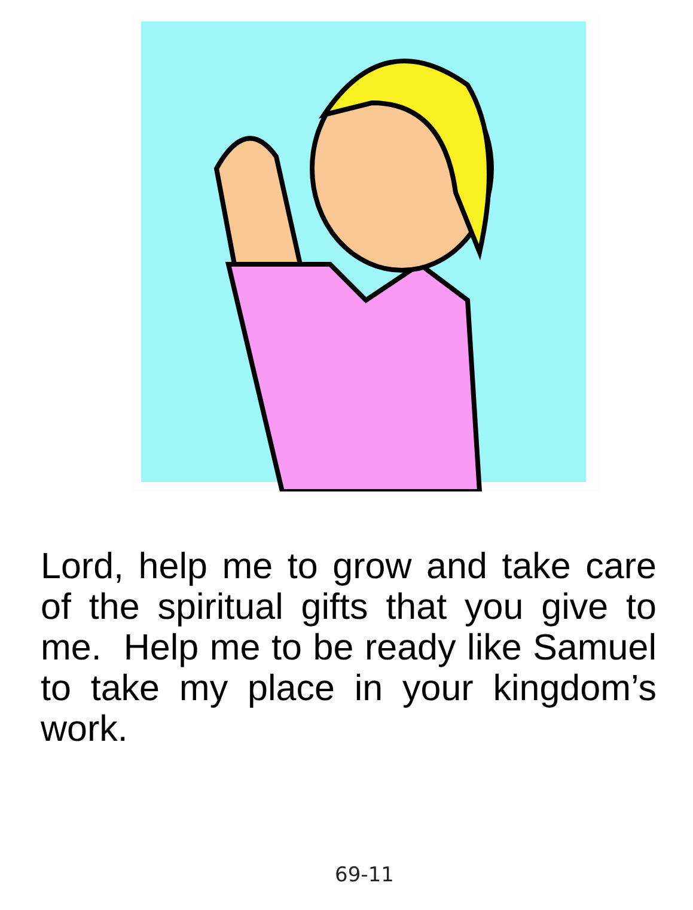Lord, help me to grow and take care of the spiritual gifts that you give to me. Help me to be ready like Samuel to take my place in your kingdom’s work.
69-11